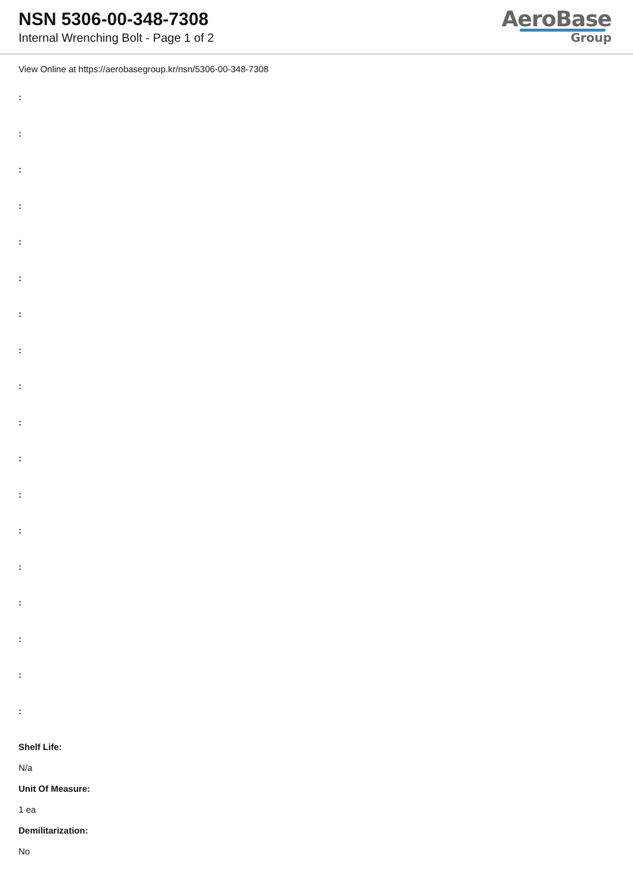NSN 5306-00-348-7308
Internal Wrenching Bolt - Page 1 of 2
AeroBase
Group
View Online at https://aerobasegroup.kr/nsn/5306-00-348-7308
:
:
:
:
:
:
:
:
:
:
:
:
:
:
:
:
:
:
Shelf Life:
N/a
Unit Of Measure:
1 ea
Demilitarization:
No